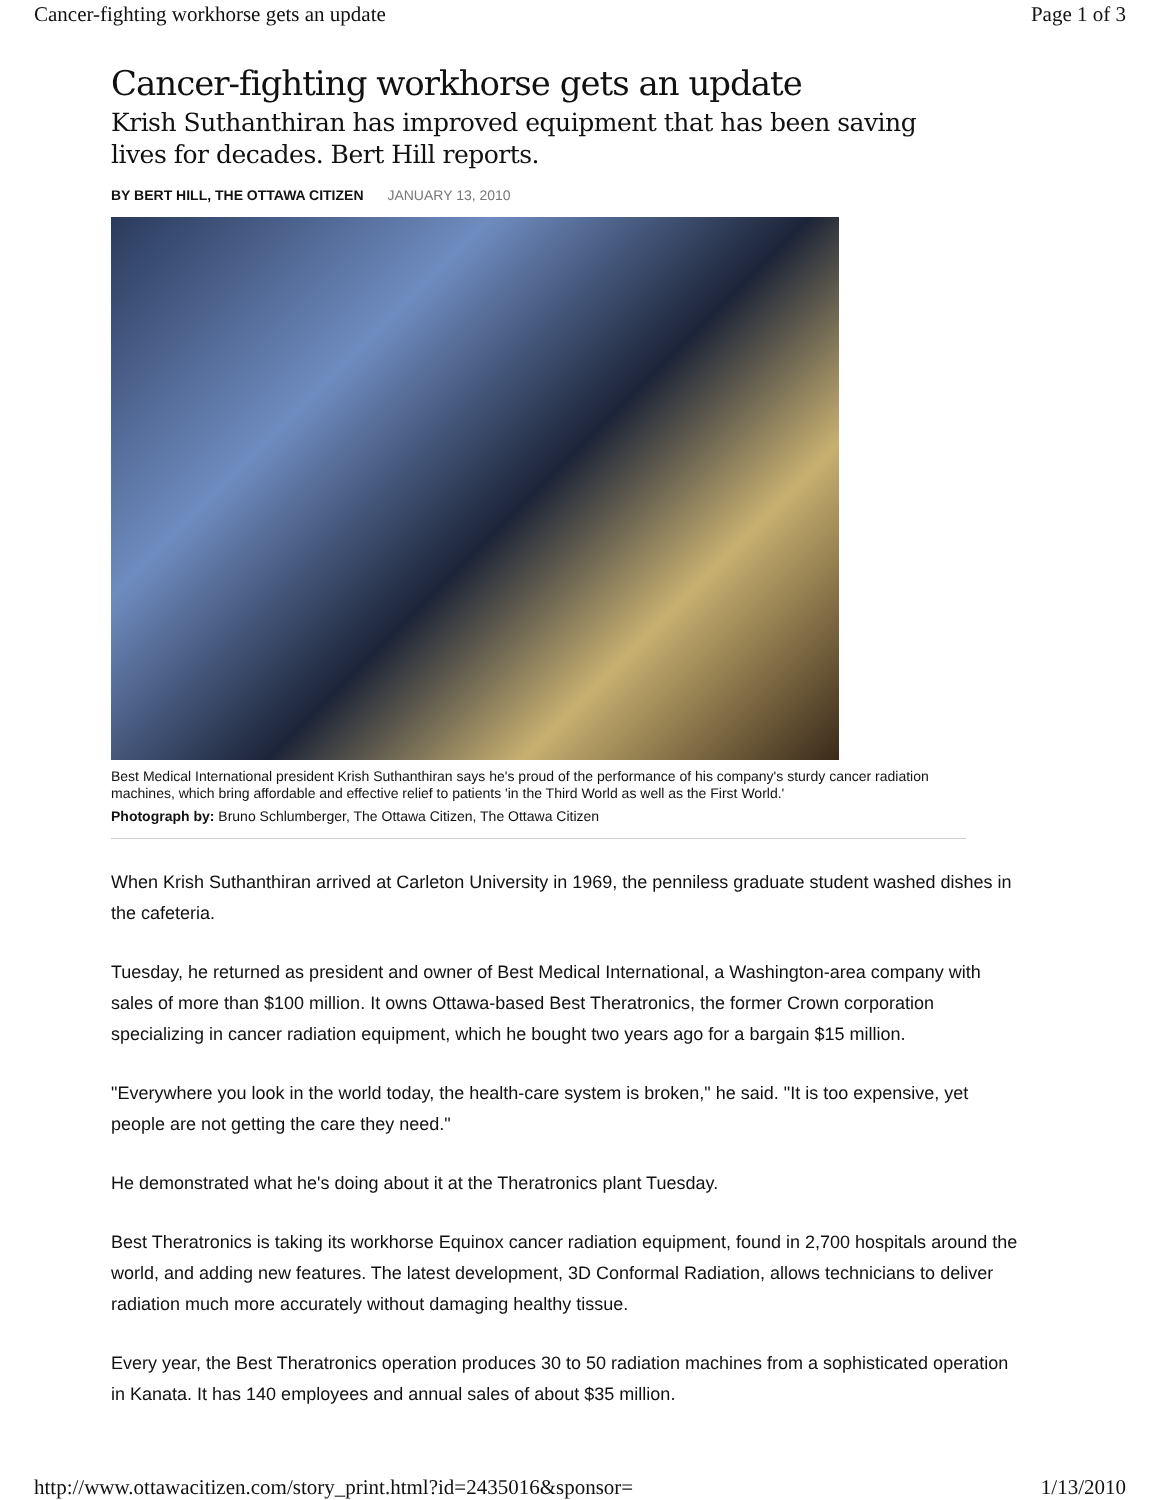Cancer-fighting workhorse gets an update Page 1 of 3
Cancer-fighting workhorse gets an update
Krish Suthanthiran has improved equipment that has been saving lives for decades. Bert Hill reports.
BY BERT HILL, THE OTTAWA CITIZEN JANUARY 13, 2010
Best Medical International president Krish Suthanthiran says he's proud of the performance of his company's sturdy cancer radiation machines, which bring affordable and effective relief to patients 'in the Third World as well as the First World.'
Photograph by: Bruno Schlumberger, The Ottawa Citizen, The Ottawa Citizen
When Krish Suthanthiran arrived at Carleton University in 1969, the penniless graduate student washed dishes in the cafeteria.
Tuesday, he returned as president and owner of Best Medical International, a Washington-area company with sales of more than $100 million. It owns Ottawa-based Best Theratronics, the former Crown corporation specializing in cancer radiation equipment, which he bought two years ago for a bargain $15 million.
"Everywhere you look in the world today, the health-care system is broken," he said. "It is too expensive, yet people are not getting the care they need."
He demonstrated what he's doing about it at the Theratronics plant Tuesday.
Best Theratronics is taking its workhorse Equinox cancer radiation equipment, found in 2,700 hospitals around the world, and adding new features. The latest development, 3D Conformal Radiation, allows technicians to deliver radiation much more accurately without damaging healthy tissue.
Every year, the Best Theratronics operation produces 30 to 50 radiation machines from a sophisticated operation in Kanata. It has 140 employees and annual sales of about $35 million.
http://www.ottawacitizen.com/story_print.html?id=2435016&sponsor= 1/13/2010